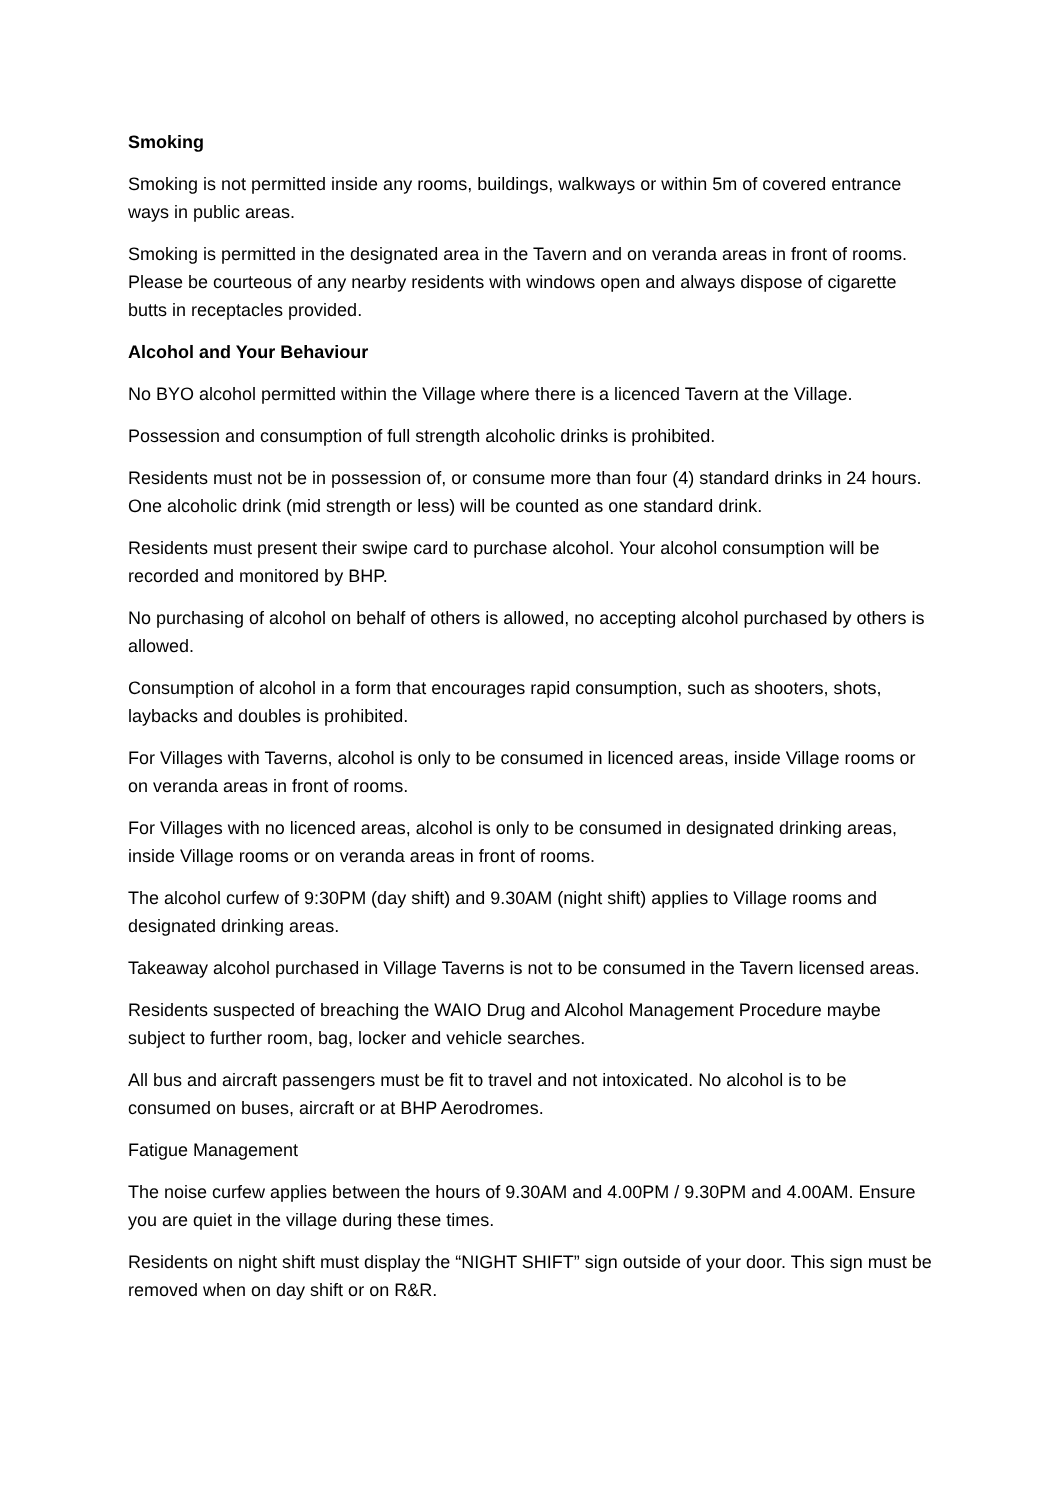Smoking
Smoking is not permitted inside any rooms, buildings, walkways or within 5m of covered entrance ways in public areas.
Smoking is permitted in the designated area in the Tavern and on veranda areas in front of rooms. Please be courteous of any nearby residents with windows open and always dispose of cigarette butts in receptacles provided.
Alcohol and Your Behaviour
No BYO alcohol permitted within the Village where there is a licenced Tavern at the Village.
Possession and consumption of full strength alcoholic drinks is prohibited.
Residents must not be in possession of, or consume more than four (4) standard drinks in 24 hours. One alcoholic drink (mid strength or less) will be counted as one standard drink.
Residents must present their swipe card to purchase alcohol. Your alcohol consumption will be recorded and monitored by BHP.
No purchasing of alcohol on behalf of others is allowed, no accepting alcohol purchased by others is allowed.
Consumption of alcohol in a form that encourages rapid consumption, such as shooters, shots, laybacks and doubles is prohibited.
For Villages with Taverns, alcohol is only to be consumed in licenced areas, inside Village rooms or on veranda areas in front of rooms.
For Villages with no licenced areas, alcohol is only to be consumed in designated drinking areas, inside Village rooms or on veranda areas in front of rooms.
The alcohol curfew of 9:30PM (day shift) and 9.30AM (night shift) applies to Village rooms and designated drinking areas.
Takeaway alcohol purchased in Village Taverns is not to be consumed in the Tavern licensed areas.
Residents suspected of breaching the WAIO Drug and Alcohol Management Procedure maybe subject to further room, bag, locker and vehicle searches.
All bus and aircraft passengers must be fit to travel and not intoxicated. No alcohol is to be consumed on buses, aircraft or at BHP Aerodromes.
Fatigue Management
The noise curfew applies between the hours of 9.30AM and 4.00PM / 9.30PM and 4.00AM. Ensure you are quiet in the village during these times.
Residents on night shift must display the “NIGHT SHIFT” sign outside of your door. This sign must be removed when on day shift or on R&R.